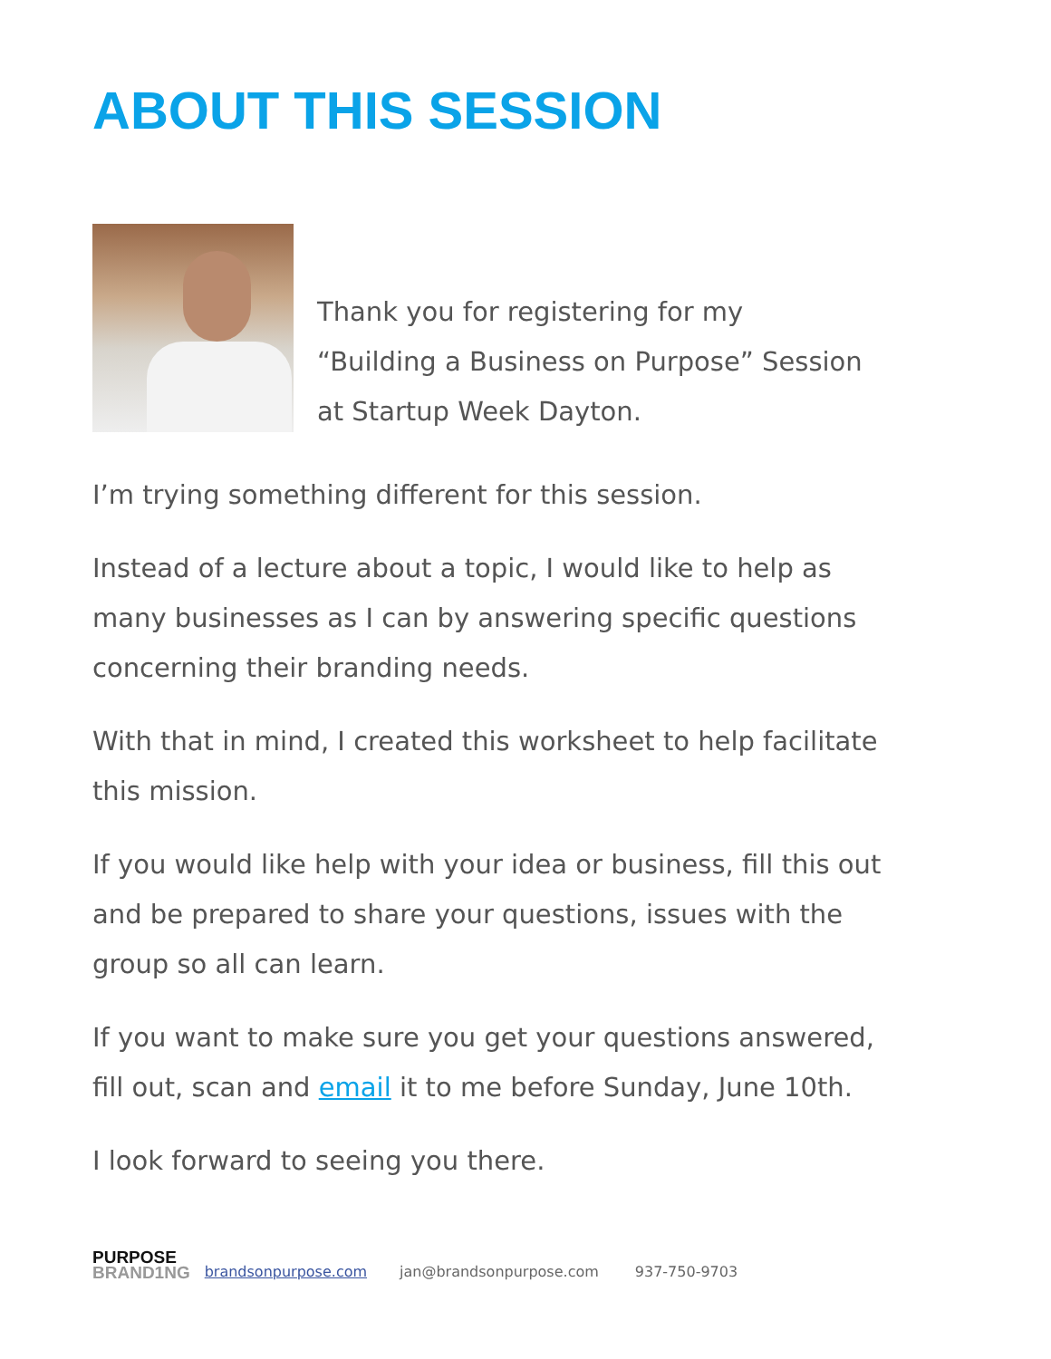ABOUT THIS SESSION
Thank you for registering for my
“Building a Business on Purpose” Session
at Startup Week Dayton.
I’m trying something different for this session.
Instead of a lecture about a topic, I would like to help as many businesses as I can by answering specific questions concerning their branding needs.
With that in mind, I created this worksheet to help facilitate this mission.
If you would like help with your idea or business, fill this out and be prepared to share your questions, issues with the group so all can learn.
If you want to make sure you get your questions answered, fill out, scan and email it to me before Sunday, June 10th.
I look forward to seeing you there.
PURPOSE
BRAND1NG
brandsonpurpose.com jan@brandsonpurpose.com 937-750-9703